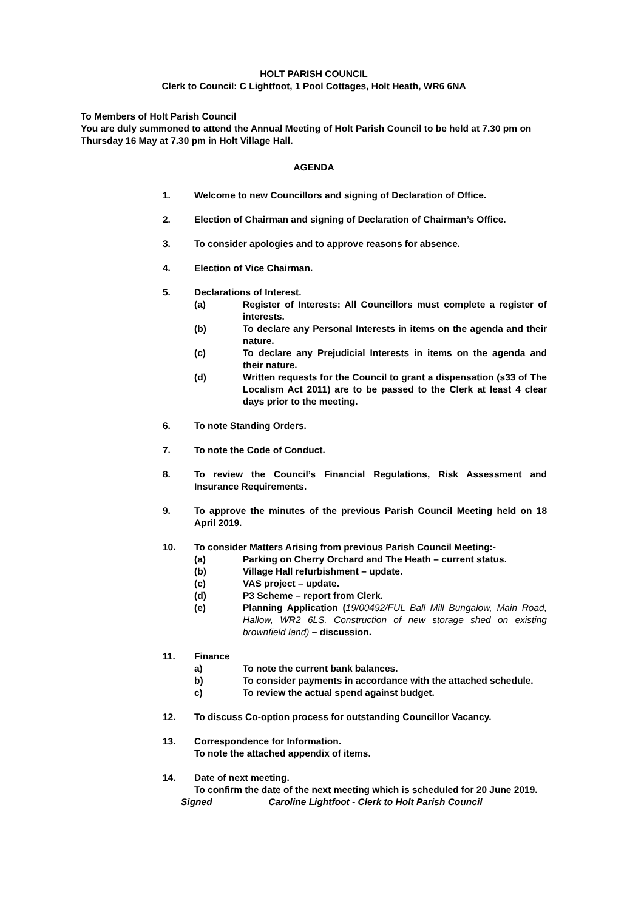HOLT PARISH COUNCIL
Clerk to Council: C Lightfoot, 1 Pool Cottages, Holt Heath, WR6 6NA
To Members of Holt Parish Council
You are duly summoned to attend the Annual Meeting of Holt Parish Council to be held at 7.30 pm on Thursday 16 May at 7.30 pm in Holt Village Hall.
AGENDA
1. Welcome to new Councillors and signing of Declaration of Office.
2. Election of Chairman and signing of Declaration of Chairman’s Office.
3. To consider apologies and to approve reasons for absence.
4. Election of Vice Chairman.
5. Declarations of Interest.
(a) Register of Interests: All Councillors must complete a register of interests.
(b) To declare any Personal Interests in items on the agenda and their nature.
(c) To declare any Prejudicial Interests in items on the agenda and their nature.
(d) Written requests for the Council to grant a dispensation (s33 of The Localism Act 2011) are to be passed to the Clerk at least 4 clear days prior to the meeting.
6. To note Standing Orders.
7. To note the Code of Conduct.
8. To review the Council’s Financial Regulations, Risk Assessment and Insurance Requirements.
9. To approve the minutes of the previous Parish Council Meeting held on 18 April 2019.
10. To consider Matters Arising from previous Parish Council Meeting:-
(a) Parking on Cherry Orchard and The Heath – current status.
(b) Village Hall refurbishment – update.
(c) VAS project – update.
(d) P3 Scheme – report from Clerk.
(e) Planning Application (19/00492/FUL Ball Mill Bungalow, Main Road, Hallow, WR2 6LS. Construction of new storage shed on existing brownfield land) – discussion.
11. Finance
a) To note the current bank balances.
b) To consider payments in accordance with the attached schedule.
c) To review the actual spend against budget.
12. To discuss Co-option process for outstanding Councillor Vacancy.
13. Correspondence for Information.
To note the attached appendix of items.
14. Date of next meeting.
To confirm the date of the next meeting which is scheduled for 20 June 2019.
Signed Caroline Lightfoot - Clerk to Holt Parish Council